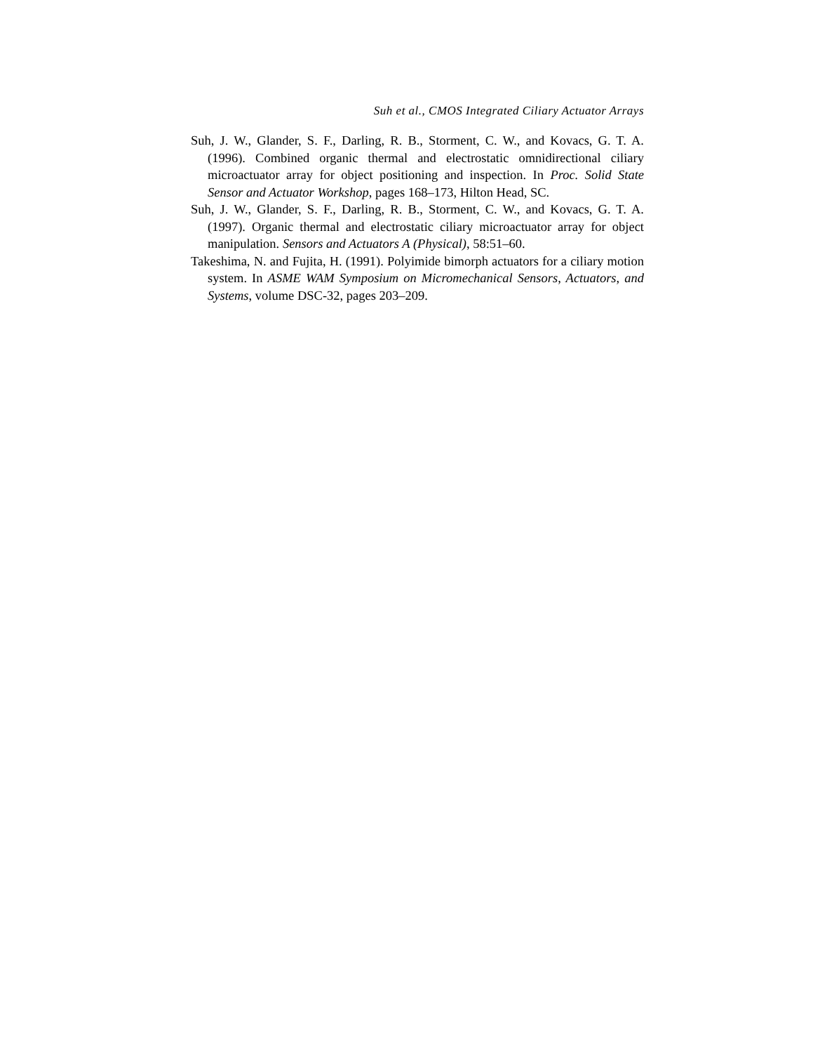Suh et al., CMOS Integrated Ciliary Actuator Arrays
Suh, J. W., Glander, S. F., Darling, R. B., Storment, C. W., and Kovacs, G. T. A. (1996). Combined organic thermal and electrostatic omnidirectional ciliary microactuator array for object positioning and inspection. In Proc. Solid State Sensor and Actuator Workshop, pages 168–173, Hilton Head, SC.
Suh, J. W., Glander, S. F., Darling, R. B., Storment, C. W., and Kovacs, G. T. A. (1997). Organic thermal and electrostatic ciliary microactuator array for object manipulation. Sensors and Actuators A (Physical), 58:51–60.
Takeshima, N. and Fujita, H. (1991). Polyimide bimorph actuators for a ciliary motion system. In ASME WAM Symposium on Micromechanical Sensors, Actuators, and Systems, volume DSC-32, pages 203–209.